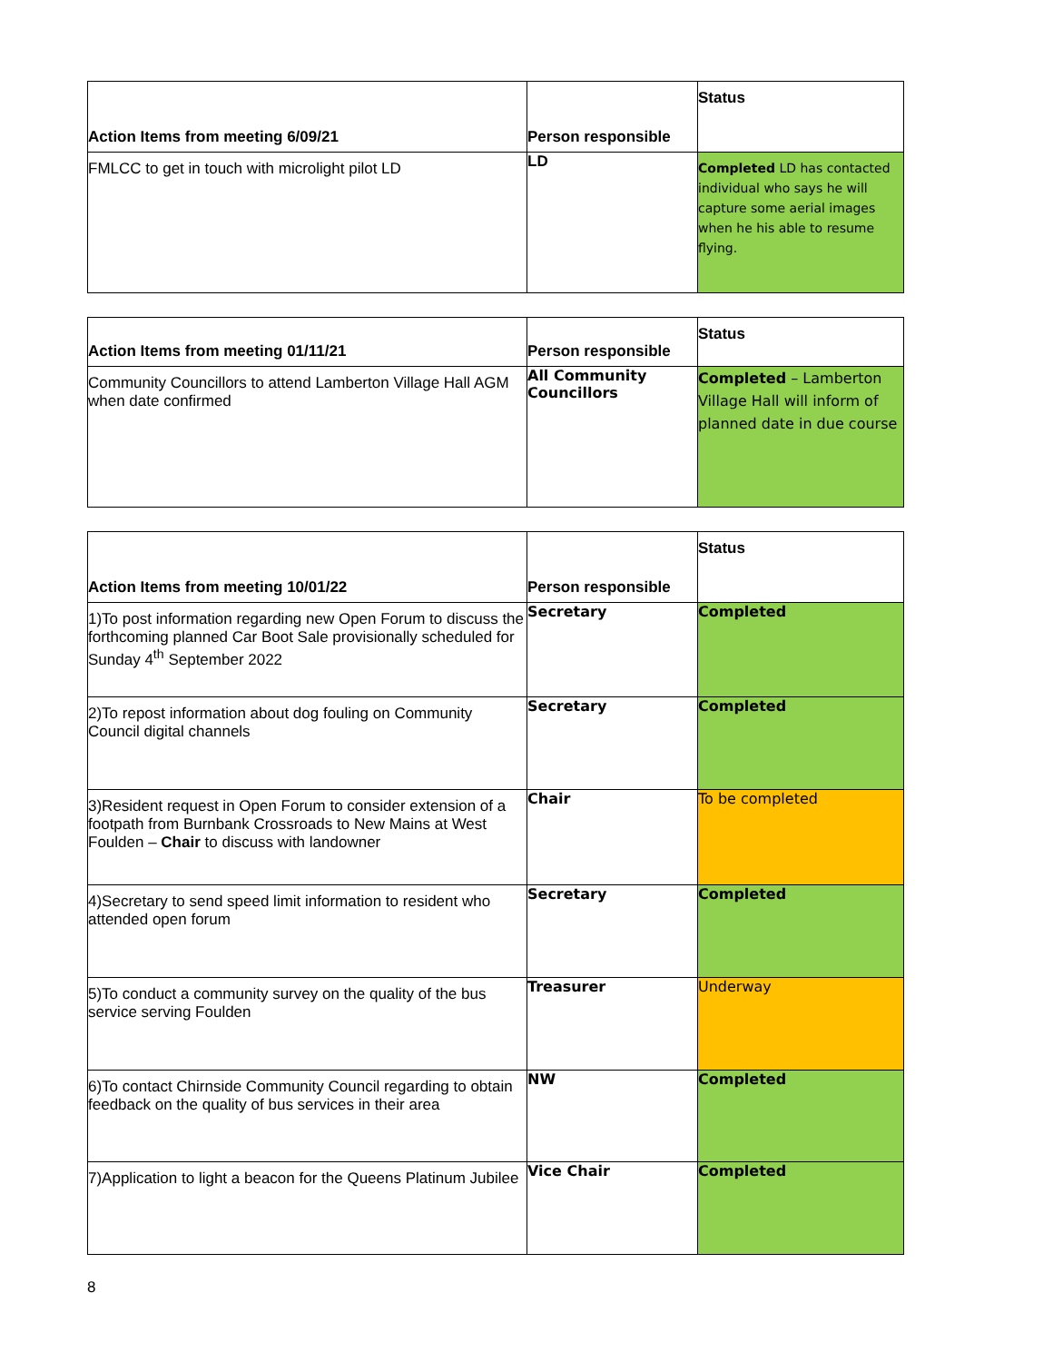| Action Items from meeting 6/09/21 | Person responsible | Status |
| --- | --- | --- |
| FMLCC to get in touch with microlight pilot LD | LD | Completed LD has contacted individual who says he will capture some aerial images when he his able to resume flying. |
| Action Items from meeting 01/11/21 | Person responsible | Status |
| --- | --- | --- |
| Community Councillors to attend Lamberton Village Hall AGM when date confirmed | All Community Councillors | Completed – Lamberton Village Hall will inform of planned date in due course |
| Action Items from meeting 10/01/22 | Person responsible | Status |
| --- | --- | --- |
| 1)To post information regarding new Open Forum to discuss the forthcoming planned Car Boot Sale provisionally scheduled for Sunday 4<sup>th</sup> September 2022 | Secretary | Completed |
| 2)To repost information about dog fouling on Community Council digital channels | Secretary | Completed |
| 3)Resident request in Open Forum to consider extension of a footpath from Burnbank Crossroads to New Mains at West Foulden – Chair to discuss with landowner | Chair | To be completed |
| 4)Secretary to send speed limit information to resident who attended open forum | Secretary | Completed |
| 5)To conduct a community survey on the quality of the bus service serving Foulden | Treasurer | Underway |
| 6)To contact Chirnside Community Council regarding to obtain feedback on the quality of bus services in their area | NW | Completed |
| 7)Application to light a beacon for the Queens Platinum Jubilee | Vice Chair | Completed |
8